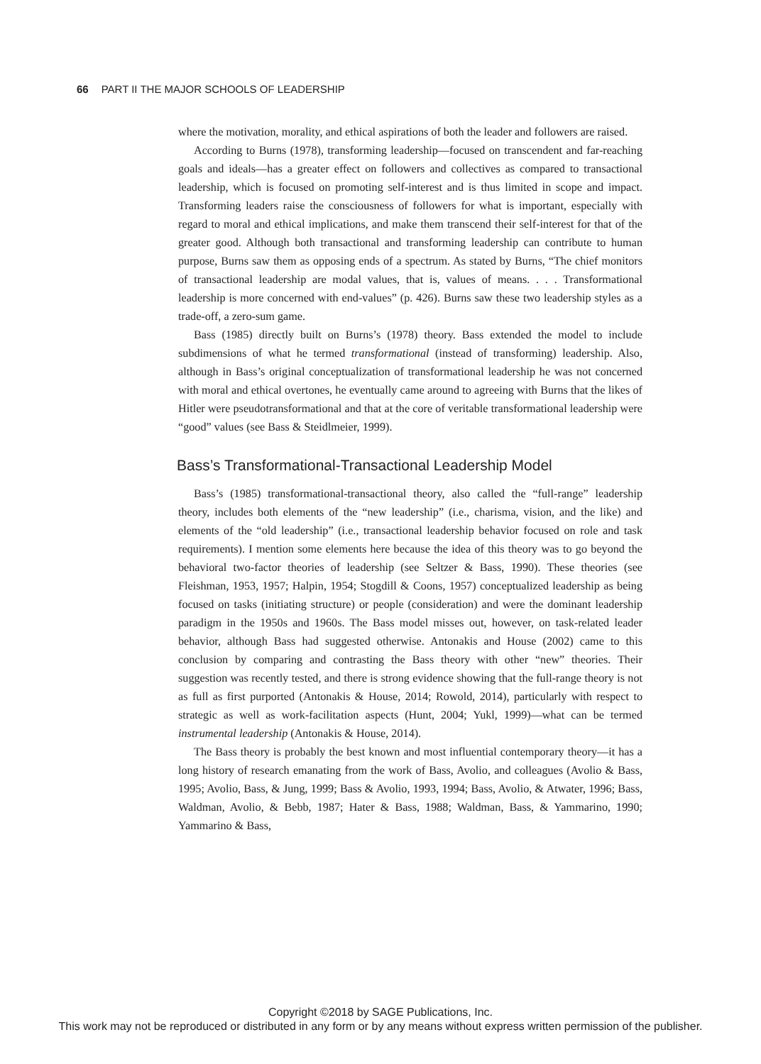66 PART II THE MAJOR SCHOOLS OF LEADERSHIP
where the motivation, morality, and ethical aspirations of both the leader and followers are raised.
According to Burns (1978), transforming leadership—focused on transcendent and far-reaching goals and ideals—has a greater effect on followers and collectives as compared to transactional leadership, which is focused on promoting self-interest and is thus limited in scope and impact. Transforming leaders raise the consciousness of followers for what is important, especially with regard to moral and ethical implications, and make them transcend their self-interest for that of the greater good. Although both transactional and transforming leadership can contribute to human purpose, Burns saw them as opposing ends of a spectrum. As stated by Burns, “The chief monitors of transactional leadership are modal values, that is, values of means. . . . Transformational leadership is more concerned with end-values” (p. 426). Burns saw these two leadership styles as a trade-off, a zero-sum game.
Bass (1985) directly built on Burns’s (1978) theory. Bass extended the model to include subdimensions of what he termed transformational (instead of transforming) leadership. Also, although in Bass’s original conceptualization of transformational leadership he was not concerned with moral and ethical overtones, he eventually came around to agreeing with Burns that the likes of Hitler were pseudotransformational and that at the core of veritable transformational leadership were “good” values (see Bass & Steidlmeier, 1999).
Bass’s Transformational-Transactional Leadership Model
Bass’s (1985) transformational-transactional theory, also called the “full-range” leadership theory, includes both elements of the “new leadership” (i.e., charisma, vision, and the like) and elements of the “old leadership” (i.e., transactional leadership behavior focused on role and task requirements). I mention some elements here because the idea of this theory was to go beyond the behavioral two-factor theories of leadership (see Seltzer & Bass, 1990). These theories (see Fleishman, 1953, 1957; Halpin, 1954; Stogdill & Coons, 1957) conceptualized leadership as being focused on tasks (initiating structure) or people (consideration) and were the dominant leadership paradigm in the 1950s and 1960s. The Bass model misses out, however, on task-related leader behavior, although Bass had suggested otherwise. Antonakis and House (2002) came to this conclusion by comparing and contrasting the Bass theory with other “new” theories. Their suggestion was recently tested, and there is strong evidence showing that the full-range theory is not as full as first purported (Antonakis & House, 2014; Rowold, 2014), particularly with respect to strategic as well as work-facilitation aspects (Hunt, 2004; Yukl, 1999)—what can be termed instrumental leadership (Antonakis & House, 2014).
The Bass theory is probably the best known and most influential contemporary theory—it has a long history of research emanating from the work of Bass, Avolio, and colleagues (Avolio & Bass, 1995; Avolio, Bass, & Jung, 1999; Bass & Avolio, 1993, 1994; Bass, Avolio, & Atwater, 1996; Bass, Waldman, Avolio, & Bebb, 1987; Hater & Bass, 1988; Waldman, Bass, & Yammarino, 1990; Yammarino & Bass,
Copyright ©2018 by SAGE Publications, Inc.
This work may not be reproduced or distributed in any form or by any means without express written permission of the publisher.